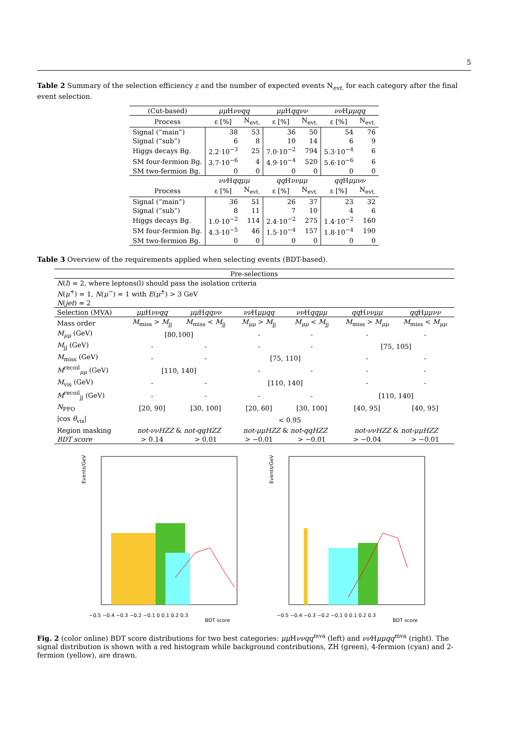5
Table 2 Summary of the selection efficiency ε and the number of expected events N<sub>evt.</sub> for each category after the final event selection.
| (Cut-based) | μμ H ννqq | | μμ H qqνν | | νν H μμqq | |
| Process | ε [%] | N<sub>evt.</sub> | ε [%] | N<sub>evt.</sub> | ε [%] | N<sub>evt.</sub> |
| Signal (“main”) | 38 | 53 | 36 | 50 | 54 | 76 |
| Signal (“sub”) | 6 | 8 | 10 | 14 | 6 | 9 |
| Higgs decays Bg. | 2.2·10<sup>−3</sup> | 25 | 7.0·10<sup>−2</sup> | 794 | 5.3·10<sup>−4</sup> | 6 |
| SM four-fermion Bg. | 3.7·10<sup>−6</sup> | 4 | 4.9·10<sup>−4</sup> | 520 | 5.6·10<sup>−6</sup> | 6 |
| SM two-fermion Bg. | 0 | 0 | 0 | 0 | 0 | 0 |
| | νν H qqμμ | | qq H ννμμ | | qq H μμνν | |
| Process | ε [%] | N<sub>evt.</sub> | ε [%] | N<sub>evt.</sub> | ε [%] | N<sub>evt.</sub> |
| Signal (“main”) | 36 | 51 | 26 | 37 | 23 | 32 |
| Signal (“sub”) | 8 | 11 | 7 | 10 | 4 | 6 |
| Higgs decays Bg. | 1.0·10<sup>−2</sup> | 114 | 2.4·10<sup>−2</sup> | 275 | 1.4·10<sup>−2</sup> | 160 |
| SM four-fermion Bg. | 4.3·10<sup>−5</sup> | 46 | 1.5·10<sup>−4</sup> | 157 | 1.8·10<sup>−4</sup> | 190 |
| SM two-fermion Bg. | 0 | 0 | 0 | 0 | 0 | 0 |
Table 3 Overview of the requirements applied when selecting events (BDT-based).
| Pre-selections | | | | | | |
| N ( l ) = 2, where leptons(l) should pass the isolation criteria N ( μ<sup>+</sup>) = 1, N ( μ<sup>−</sup>) = 1 with E ( μ<sup>±</sup>) > 3 GeV N ( jet ) = 2 | | | | | | |
| Selection (MVA) | μμ H ννqq | μμ H qqνν | νν H μμqq | νν H qqμμ | qq H ννμμ | qq H μμνν |
| Mass order | M<sub>miss</sub> > M<sub>jj</sub> | M<sub>miss</sub> < M<sub>jj</sub> | M<sub>μμ</sub> > M<sub>jj</sub> | M<sub>μμ</sub> < M<sub>jj</sub> | M<sub>miss</sub> > M<sub>μμ</sub> | M<sub>miss</sub> < M<sub>μμ</sub> |
| M<sub>μμ</sub> (GeV) | [80,100] | | - | - | - | - |
| M<sub>jj</sub> (GeV) | - | - | - | - | [75, 105] | |
| M<sub>miss</sub> (GeV) | - | - | [75, 110] | | - | - |
| M<sup>recoil</sup><sub>μμ</sub> (GeV) | [110, 140] | | - | - | - | - |
| M<sub>vis</sub> (GeV) | - | - | [110, 140] | | - | - |
| M<sup>recoil</sup><sub>jj</sub> (GeV) | - | - | - | - | [110, 140] | |
| N<sub>PFO</sub> | [20, 90] | [30, 100] | [20, 60] | [30, 100] | [40, 95] | [40, 95] |
| /cos θ<sub>vis</sub>/ | < 0.95 | | | | | |
| Region masking | not-ννHZZ & not-qqHZZ | | not-μμHZZ & not-qqHZZ | | not-ννHZZ & not-μμHZZ | |
| BDT score | > 0.14 | > 0.01 | > −0.01 | > −0.01 | > −0.04 | > −0.01 |
−0.5 −0.4 −0.3 −0.2 −0.1 0 0.1 0.2 0.3
BDT score
Events/GeV
−0.5 −0.4 −0.3 −0.2 −0.1 0 0.1 0.2 0.3
BDT score
Events/GeV
Fig. 2 (color online) BDT score distributions for two best categories: μμ Hννqq<sup>mva</sup> (left) and νν Hμμqq<sup>mva</sup> (right). The signal distribution is shown with a red histogram while background contributions, ZH (green), 4-fermion (cyan) and 2-fermion (yellow), are drawn.